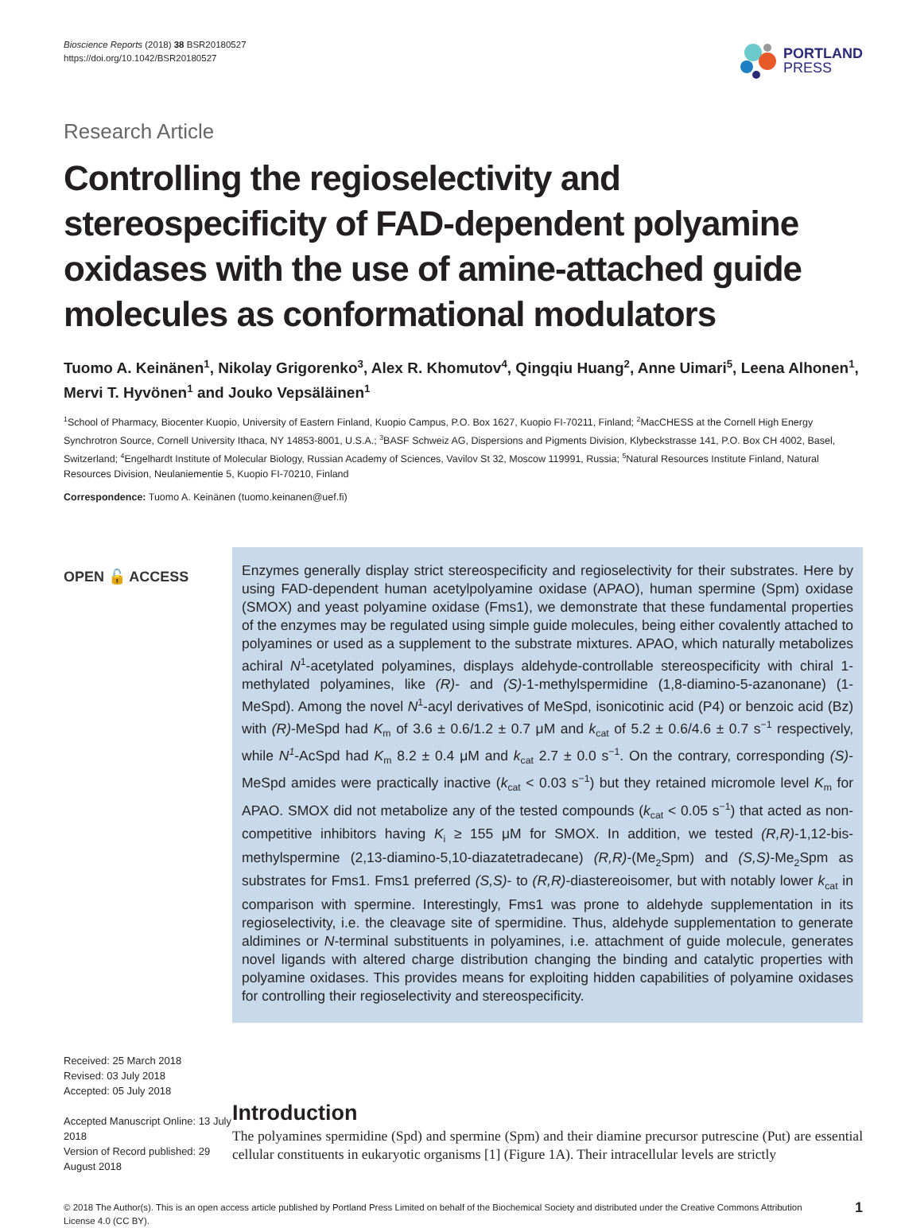Bioscience Reports (2018) 38 BSR20180527
https://doi.org/10.1042/BSR20180527
PORTLAND
PRESS
Research Article
Controlling the regioselectivity and stereospecificity of FAD-dependent polyamine oxidases with the use of amine-attached guide molecules as conformational modulators
Tuomo A. Keinänen<sup>1</sup>, Nikolay Grigorenko<sup>3</sup>, Alex R. Khomutov<sup>4</sup>, Qingqiu Huang<sup>2</sup>, Anne Uimari<sup>5</sup>, Leena Alhonen<sup>1</sup>, Mervi T. Hyvönen<sup>1</sup> and Jouko Vepsäläinen<sup>1</sup>
<sup>1</sup> School of Pharmacy, Biocenter Kuopio, University of Eastern Finland, Kuopio Campus, P.O. Box 1627, Kuopio FI-70211, Finland; <sup>2</sup>MacCHESS at the Cornell High Energy Synchrotron Source, Cornell University Ithaca, NY 14853-8001, U.S.A.; <sup>3</sup>BASF Schweiz AG, Dispersions and Pigments Division, Klybeckstrasse 141, P.O. Box CH 4002, Basel, Switzerland; <sup>4</sup>Engelhardt Institute of Molecular Biology, Russian Academy of Sciences, Vavilov St 32, Moscow 119991, Russia; <sup>5</sup>Natural Resources Institute Finland, Natural Resources Division, Neulaniementie 5, Kuopio FI-70210, Finland
Correspondence: Tuomo A. Keinänen (tuomo.keinanen@uef.fi)
OPEN 🔓 ACCESS
Enzymes generally display strict stereospecificity and regioselectivity for their substrates. Here by using FAD-dependent human acetylpolyamine oxidase (APAO), human spermine (Spm) oxidase (SMOX) and yeast polyamine oxidase (Fms1), we demonstrate that these fundamental properties of the enzymes may be regulated using simple guide molecules, being either covalently attached to polyamines or used as a supplement to the substrate mixtures. APAO, which naturally metabolizes achiral N<sup>1</sup>-acetylated polyamines, displays aldehyde-controllable stereospecificity with chiral 1-methylated polyamines, like (R)- and (S)-1-methylspermidine (1,8-diamino-5-azanonane) (1-MeSpd). Among the novel N<sup>1</sup>-acyl derivatives of MeSpd, isonicotinic acid (P4) or benzoic acid (Bz) with (R)-MeSpd had K<sub>m</sub> of 3.6 ± 0.6/1.2 ± 0.7 μM and k<sub>cat</sub> of 5.2 ± 0.6/4.6 ± 0.7 s<sup>−1</sup> respectively, while N<sup>1</sup>-AcSpd had K<sub>m</sub> 8.2 ± 0.4 μM and k<sub>cat</sub> 2.7 ± 0.0 s<sup>−1</sup>. On the contrary, corresponding (S)-MeSpd amides were practically inactive (k<sub>cat</sub> < 0.03 s<sup>−1</sup>) but they retained micromole level K<sub>m</sub> for APAO. SMOX did not metabolize any of the tested compounds (k<sub>cat</sub> < 0.05 s<sup>−1</sup>) that acted as non-competitive inhibitors having K<sub>i</sub> ≥ 155 μM for SMOX. In addition, we tested (R,R)-1,12-bis-methylspermine (2,13-diamino-5,10-diazatetradecane) (R,R)-(Me<sub>2</sub>Spm) and (S,S)-Me<sub>2</sub>Spm as substrates for Fms1. Fms1 preferred (S,S)- to (R,R)-diastereoisomer, but with notably lower k<sub>cat</sub> in comparison with spermine. Interestingly, Fms1 was prone to aldehyde supplementation in its regioselectivity, i.e. the cleavage site of spermidine. Thus, aldehyde supplementation to generate aldimines or N-terminal substituents in polyamines, i.e. attachment of guide molecule, generates novel ligands with altered charge distribution changing the binding and catalytic properties with polyamine oxidases. This provides means for exploiting hidden capabilities of polyamine oxidases for controlling their regioselectivity and stereospecificity.
Received: 25 March 2018
Revised: 03 July 2018
Accepted: 05 July 2018
Accepted Manuscript Online: 13 July 2018
Version of Record published: 29 August 2018
Introduction
The polyamines spermidine (Spd) and spermine (Spm) and their diamine precursor putrescine (Put) are essential cellular constituents in eukaryotic organisms [1] (Figure 1A). Their intracellular levels are strictly
© 2018 The Author(s). This is an open access article published by Portland Press Limited on behalf of the Biochemical Society and distributed under the Creative Commons Attribution License 4.0 (CC BY).
1